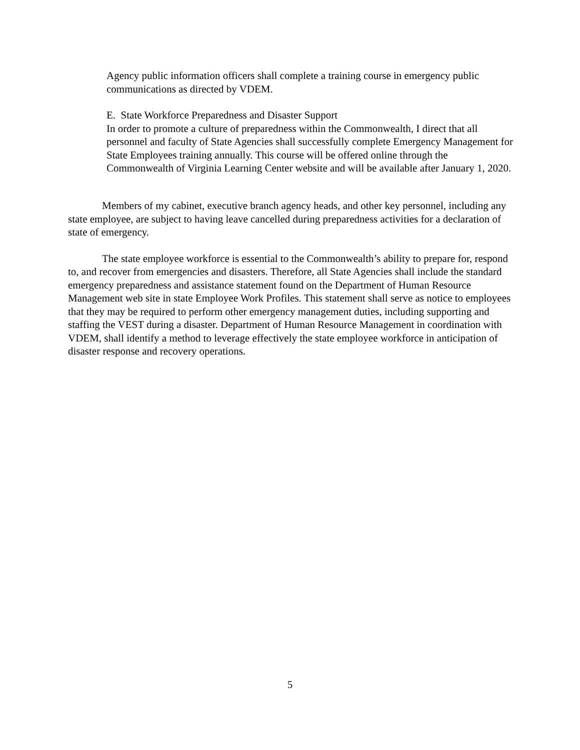Agency public information officers shall complete a training course in emergency public communications as directed by VDEM.
E. State Workforce Preparedness and Disaster Support
In order to promote a culture of preparedness within the Commonwealth, I direct that all personnel and faculty of State Agencies shall successfully complete Emergency Management for State Employees training annually. This course will be offered online through the Commonwealth of Virginia Learning Center website and will be available after January 1, 2020.
Members of my cabinet, executive branch agency heads, and other key personnel, including any state employee, are subject to having leave cancelled during preparedness activities for a declaration of state of emergency.
The state employee workforce is essential to the Commonwealth’s ability to prepare for, respond to, and recover from emergencies and disasters. Therefore, all State Agencies shall include the standard emergency preparedness and assistance statement found on the Department of Human Resource Management web site in state Employee Work Profiles. This statement shall serve as notice to employees that they may be required to perform other emergency management duties, including supporting and staffing the VEST during a disaster. Department of Human Resource Management in coordination with VDEM, shall identify a method to leverage effectively the state employee workforce in anticipation of disaster response and recovery operations.
5